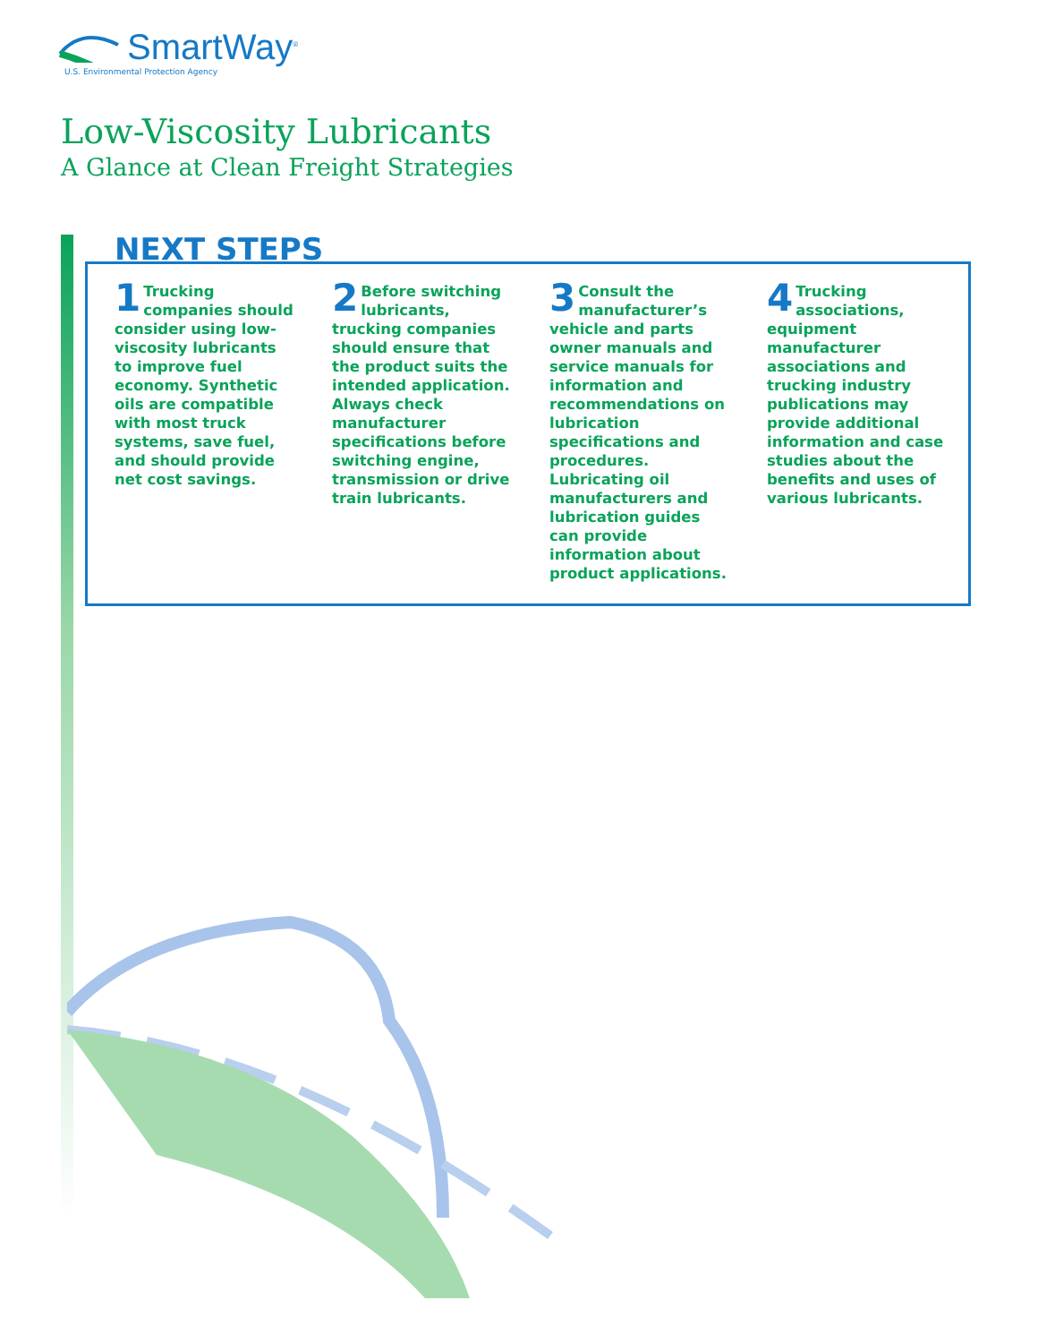SmartWay<sup>®</sup>
U.S. Environmental Protection Agency
Low-Viscosity Lubricants
A Glance at Clean Freight Strategies
NEXT STEPS
1 Trucking companies should consider using low-viscosity lubricants to improve fuel economy. Synthetic oils are compatible with most truck systems, save fuel, and should provide net cost savings.
2 Before switching lubricants, trucking companies should ensure that the product suits the intended application. Always check manufacturer specifications before switching engine, transmission or drive train lubricants.
3 Consult the manufacturer’s vehicle and parts owner manuals and service manuals for information and recommendations on lubrication specifications and procedures. Lubricating oil manufacturers and lubrication guides can provide information about product applications.
4 Trucking associations, equipment manufacturer associations and trucking industry publications may provide additional information and case studies about the benefits and uses of various lubricants.